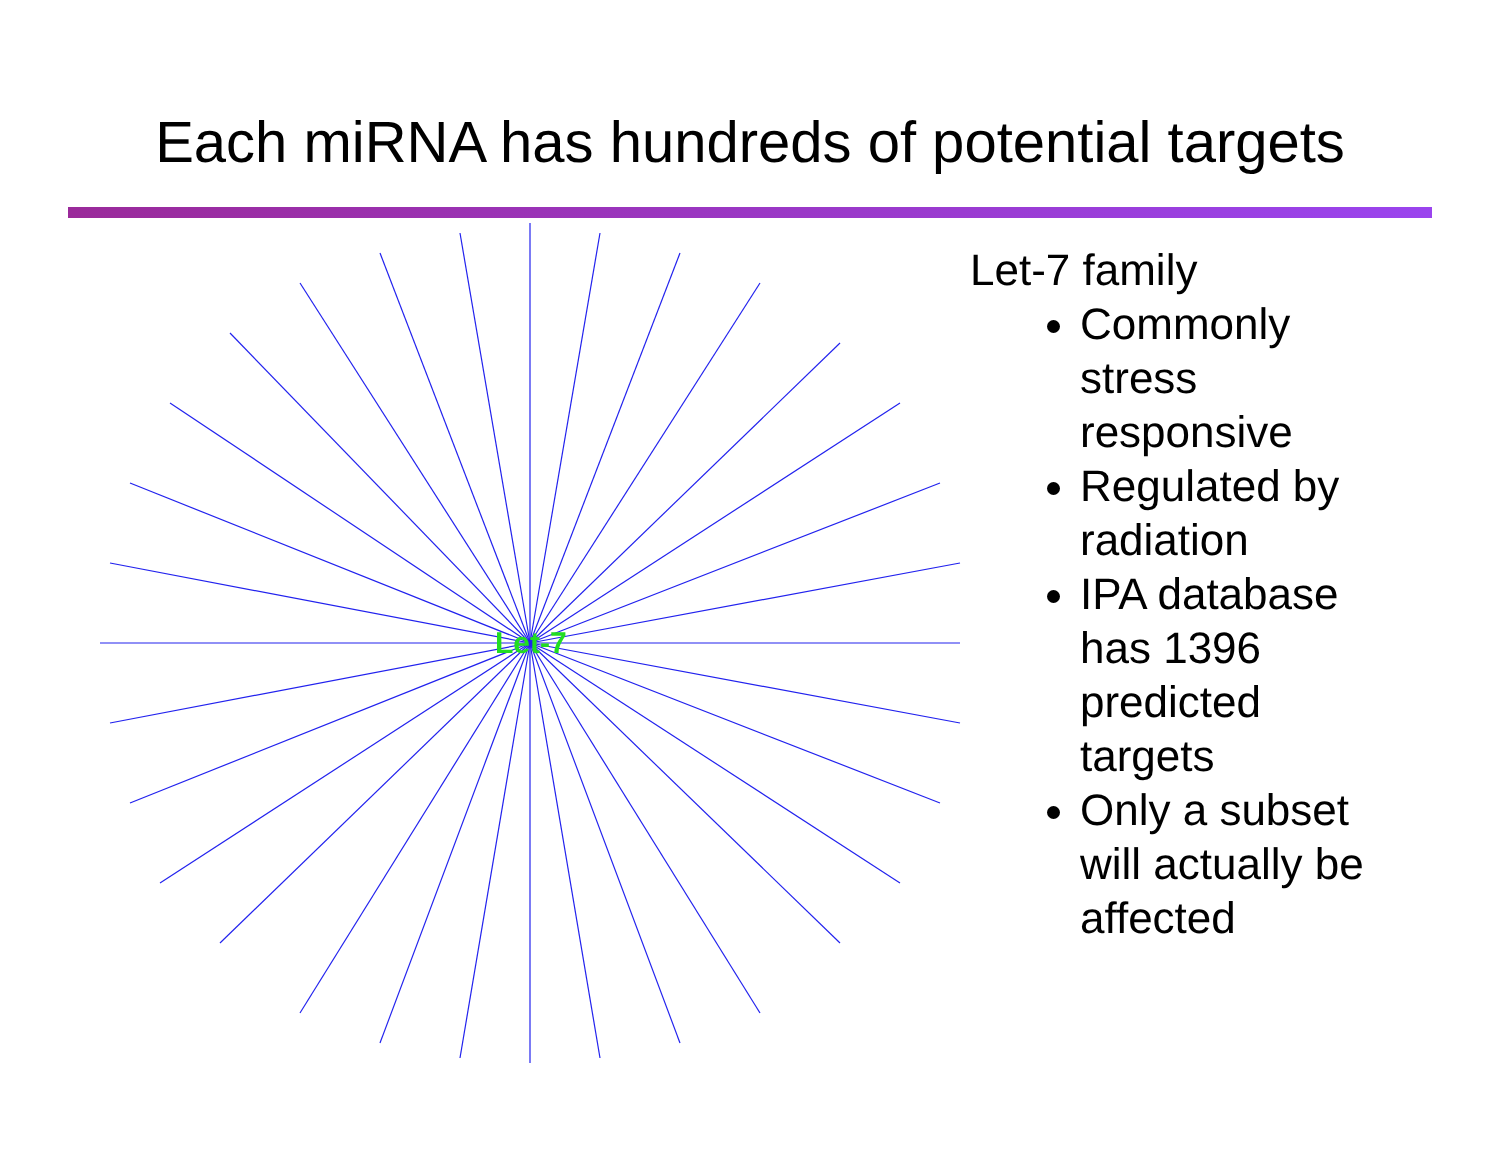Each miRNA has hundreds of potential targets
Let-7
Let-7 family
Commonly
stress
responsive
Regulated by
radiation
IPA database
has 1396
predicted
targets
Only a subset
will actually be
affected